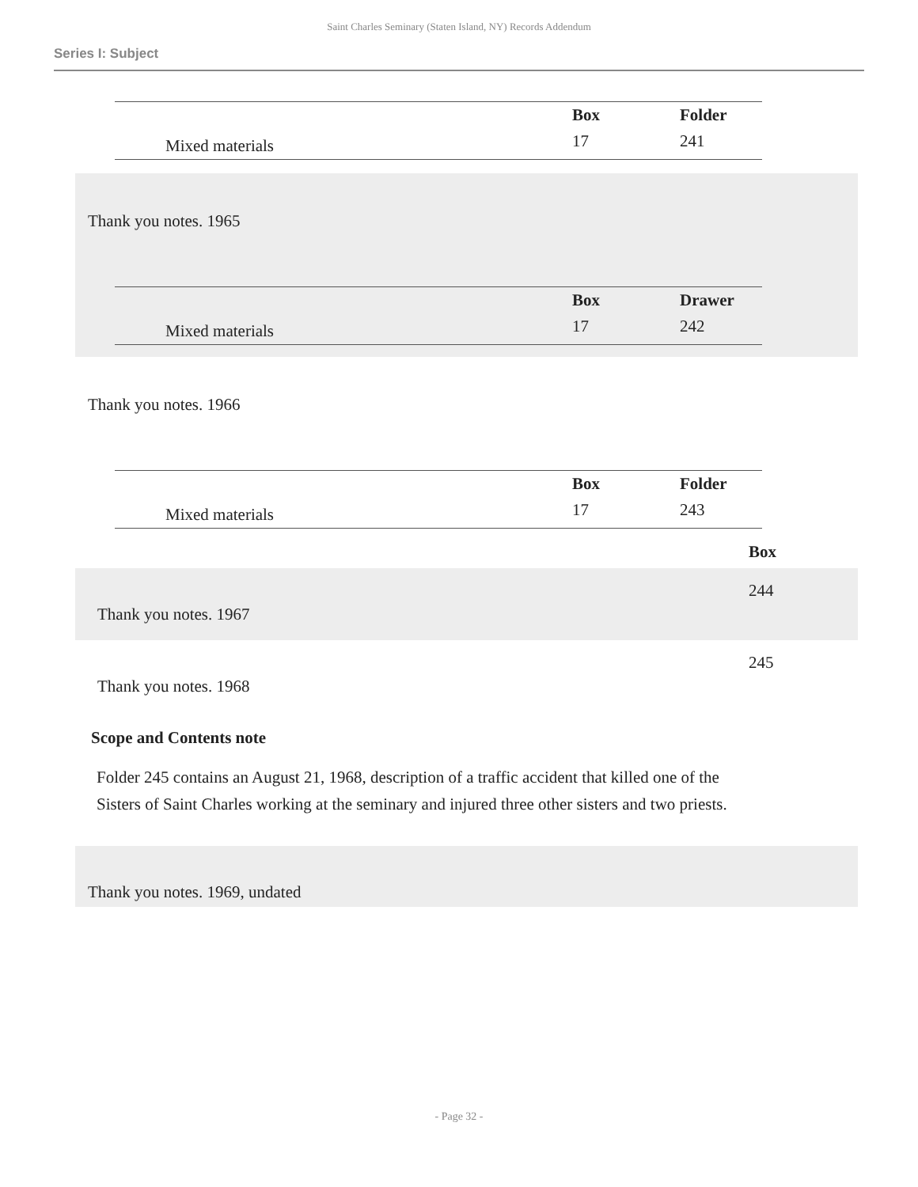Saint Charles Seminary (Staten Island, NY) Records Addendum
Series I: Subject
| | | Box | Folder |
| --- | --- | --- | --- |
| | Mixed materials | 17 | 241 |
Thank you notes. 1965
| | | Box | Drawer |
| --- | --- | --- | --- |
| | Mixed materials | 17 | 242 |
Thank you notes. 1966
| | | Box | Folder |
| --- | --- | --- | --- |
| | Mixed materials | 17 | 243 |
| | Box |
| Thank you notes. 1967 | 244 |
| Thank you notes. 1968 | 245 |
Scope and Contents note
Folder 245 contains an August 21, 1968, description of a traffic accident that killed one of the Sisters of Saint Charles working at the seminary and injured three other sisters and two priests.
Thank you notes. 1969, undated
- Page 32 -